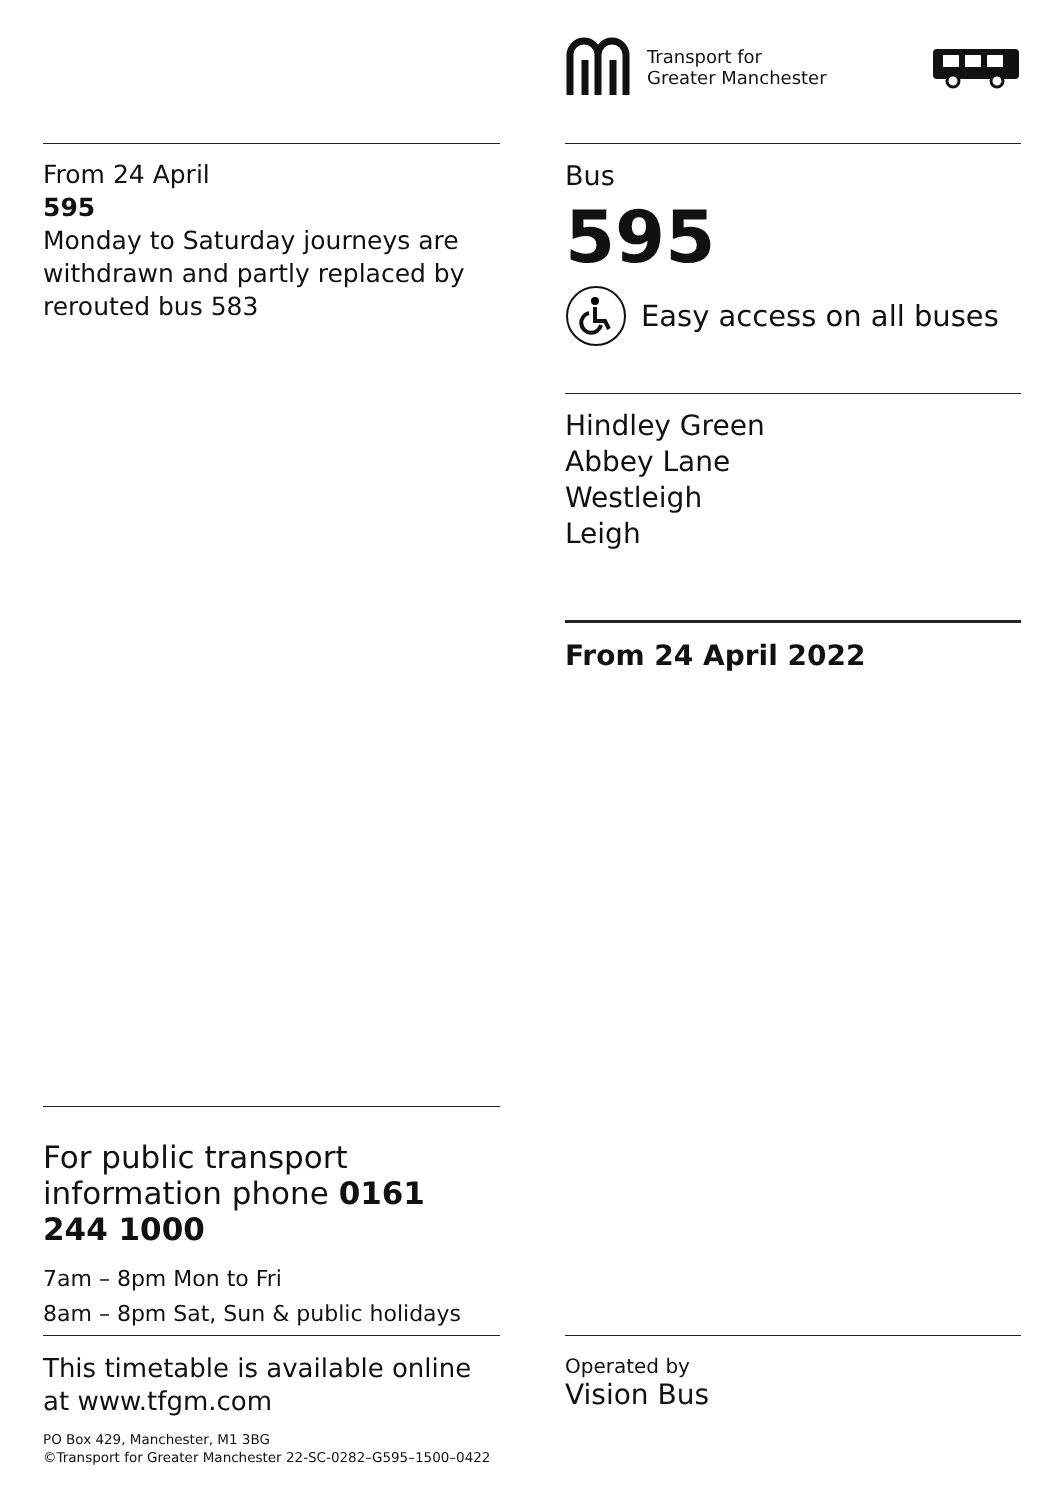Transport for
Greater Manchester
From 24 April
595
Monday to Saturday journeys are withdrawn and partly replaced by rerouted bus 583
Bus
595
Easy access on all buses
Hindley Green
Abbey Lane
Westleigh
Leigh
From 24 April 2022
For public transport information phone 0161 244 1000
7am – 8pm Mon to Fri
8am – 8pm Sat, Sun & public holidays
This timetable is available online at www.tfgm.com
PO Box 429, Manchester, M1 3BG
©Transport for Greater Manchester 22-SC-0282–G595–1500–0422
Operated by
Vision Bus